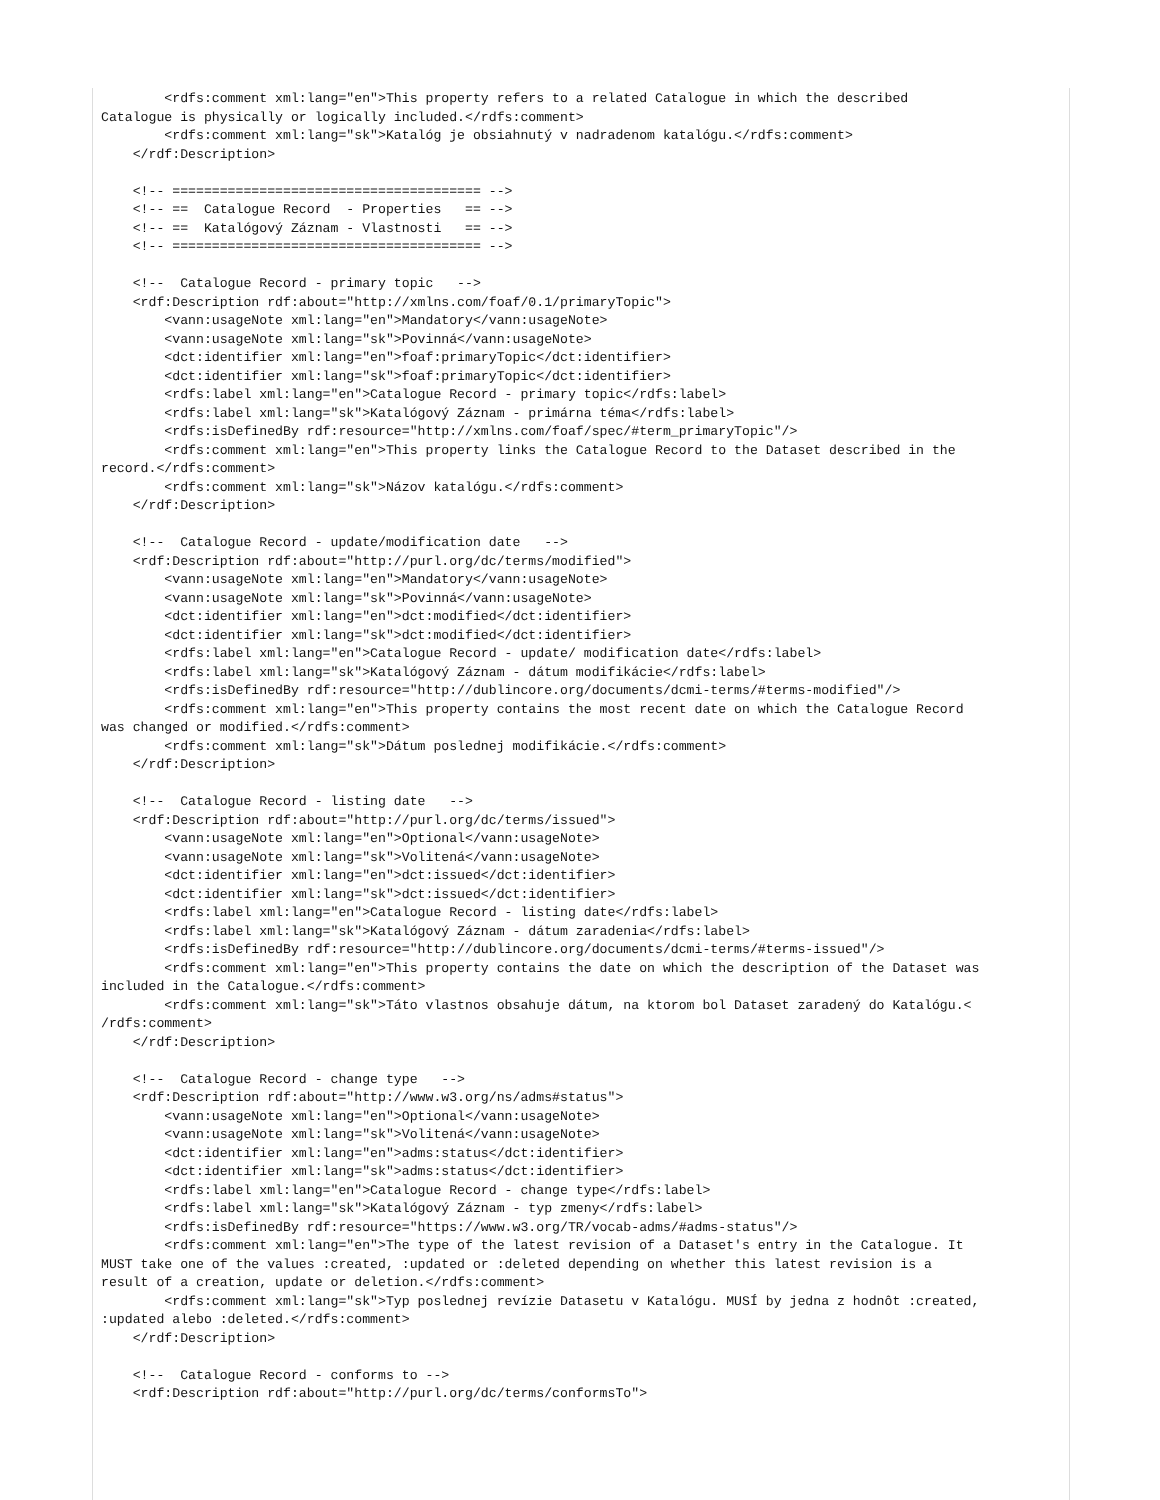<rdfs:comment xml:lang="en">This property refers to a related Catalogue in which the described
Catalogue is physically or logically included.</rdfs:comment>
        <rdfs:comment xml:lang="sk">Katalóg je obsiahnutý v nadradenom katalógu.</rdfs:comment>
    </rdf:Description>

    <!-- ======================================= -->
    <!-- ==  Catalogue Record  - Properties   == -->
    <!-- ==  Katalógový Záznam - Vlastnosti   == -->
    <!-- ======================================= -->

    <!--  Catalogue Record - primary topic   -->
    <rdf:Description rdf:about="http://xmlns.com/foaf/0.1/primaryTopic">
        <vann:usageNote xml:lang="en">Mandatory</vann:usageNote>
        <vann:usageNote xml:lang="sk">Povinná</vann:usageNote>
        <dct:identifier xml:lang="en">foaf:primaryTopic</dct:identifier>
        <dct:identifier xml:lang="sk">foaf:primaryTopic</dct:identifier>
        <rdfs:label xml:lang="en">Catalogue Record - primary topic</rdfs:label>
        <rdfs:label xml:lang="sk">Katalógový Záznam - primárna téma</rdfs:label>
        <rdfs:isDefinedBy rdf:resource="http://xmlns.com/foaf/spec/#term_primaryTopic"/>
        <rdfs:comment xml:lang="en">This property links the Catalogue Record to the Dataset described in the
record.</rdfs:comment>
        <rdfs:comment xml:lang="sk">Názov katalógu.</rdfs:comment>
    </rdf:Description>

    <!--  Catalogue Record - update/modification date   -->
    <rdf:Description rdf:about="http://purl.org/dc/terms/modified">
        <vann:usageNote xml:lang="en">Mandatory</vann:usageNote>
        <vann:usageNote xml:lang="sk">Povinná</vann:usageNote>
        <dct:identifier xml:lang="en">dct:modified</dct:identifier>
        <dct:identifier xml:lang="sk">dct:modified</dct:identifier>
        <rdfs:label xml:lang="en">Catalogue Record - update/ modification date</rdfs:label>
        <rdfs:label xml:lang="sk">Katalógový Záznam - dátum modifikácie</rdfs:label>
        <rdfs:isDefinedBy rdf:resource="http://dublincore.org/documents/dcmi-terms/#terms-modified"/>
        <rdfs:comment xml:lang="en">This property contains the most recent date on which the Catalogue Record
was changed or modified.</rdfs:comment>
        <rdfs:comment xml:lang="sk">Dátum poslednej modifikácie.</rdfs:comment>
    </rdf:Description>

    <!--  Catalogue Record - listing date   -->
    <rdf:Description rdf:about="http://purl.org/dc/terms/issued">
        <vann:usageNote xml:lang="en">Optional</vann:usageNote>
        <vann:usageNote xml:lang="sk">Volitená</vann:usageNote>
        <dct:identifier xml:lang="en">dct:issued</dct:identifier>
        <dct:identifier xml:lang="sk">dct:issued</dct:identifier>
        <rdfs:label xml:lang="en">Catalogue Record - listing date</rdfs:label>
        <rdfs:label xml:lang="sk">Katalógový Záznam - dátum zaradenia</rdfs:label>
        <rdfs:isDefinedBy rdf:resource="http://dublincore.org/documents/dcmi-terms/#terms-issued"/>
        <rdfs:comment xml:lang="en">This property contains the date on which the description of the Dataset was
included in the Catalogue.</rdfs:comment>
        <rdfs:comment xml:lang="sk">Táto vlastnos obsahuje dátum, na ktorom bol Dataset zaradený do Katalógu.<
/rdfs:comment>
    </rdf:Description>

    <!--  Catalogue Record - change type   -->
    <rdf:Description rdf:about="http://www.w3.org/ns/adms#status">
        <vann:usageNote xml:lang="en">Optional</vann:usageNote>
        <vann:usageNote xml:lang="sk">Volitená</vann:usageNote>
        <dct:identifier xml:lang="en">adms:status</dct:identifier>
        <dct:identifier xml:lang="sk">adms:status</dct:identifier>
        <rdfs:label xml:lang="en">Catalogue Record - change type</rdfs:label>
        <rdfs:label xml:lang="sk">Katalógový Záznam - typ zmeny</rdfs:label>
        <rdfs:isDefinedBy rdf:resource="https://www.w3.org/TR/vocab-adms/#adms-status"/>
        <rdfs:comment xml:lang="en">The type of the latest revision of a Dataset's entry in the Catalogue. It
MUST take one of the values :created, :updated or :deleted depending on whether this latest revision is a
result of a creation, update or deletion.</rdfs:comment>
        <rdfs:comment xml:lang="sk">Typ poslednej revízie Datasetu v Katalógu. MUSÍ by jedna z hodnôt :created,
:updated alebo :deleted.</rdfs:comment>
    </rdf:Description>

    <!--  Catalogue Record - conforms to -->
    <rdf:Description rdf:about="http://purl.org/dc/terms/conformsTo">